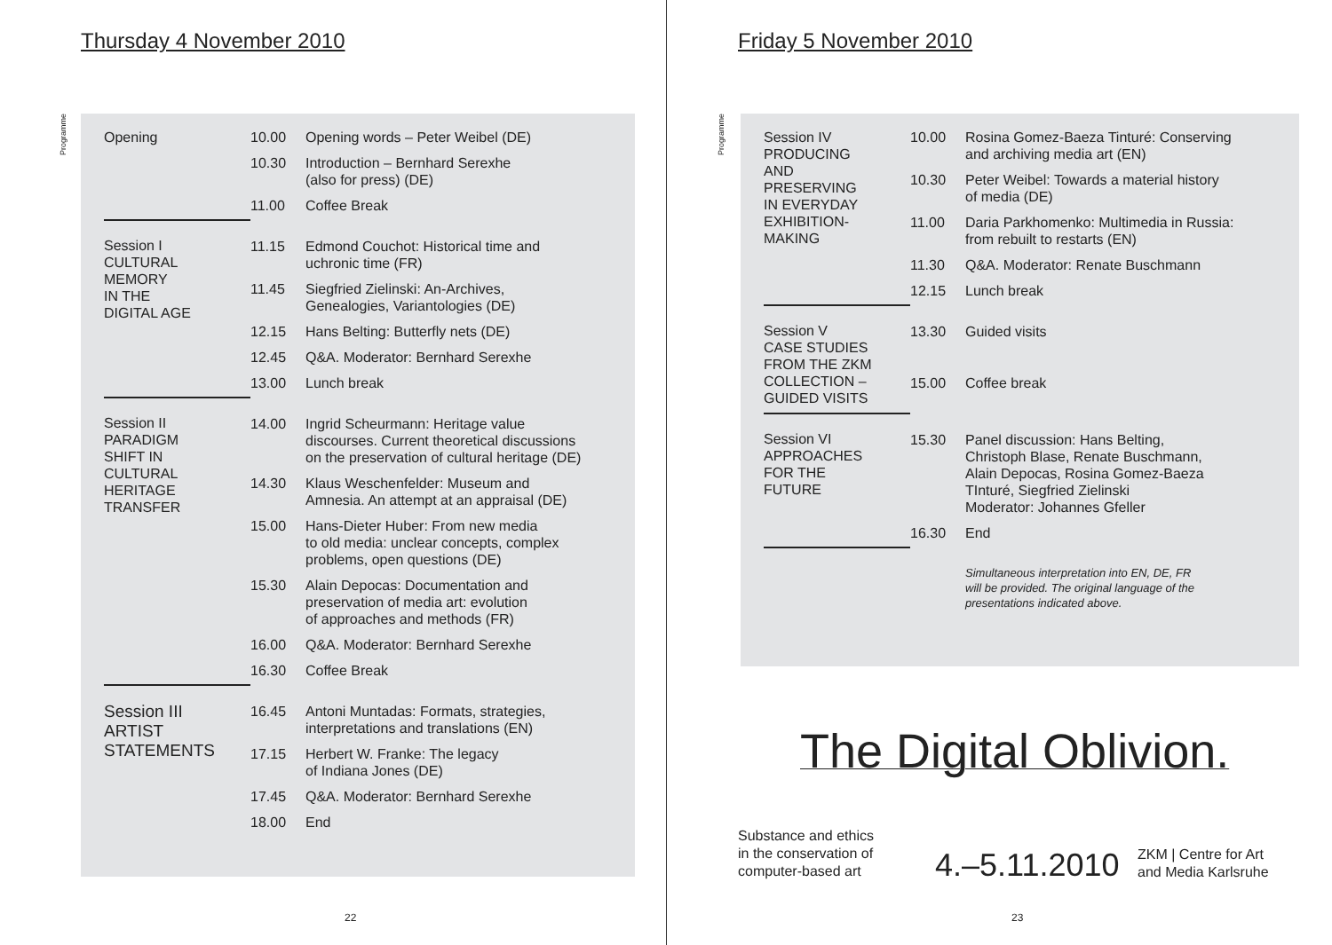Thursday 4 November 2010
Programme
| Opening | 10.00 | Opening words – Peter Weibel (DE) |
| | 10.30 | Introduction – Bernhard Serexhe (also for press) (DE) |
| | 11.00 | Coffee Break |
| Session I CULTURAL MEMORY IN THE DIGITAL AGE | 11.15 | Edmond Couchot: Historical time and uchronic time (FR) |
| | 11.45 | Siegfried Zielinski: An-Archives, Genealogies, Variantologies (DE) |
| | 12.15 | Hans Belting: Butterfly nets (DE) |
| | 12.45 | Q&A. Moderator: Bernhard Serexhe |
| | 13.00 | Lunch break |
| Session II PARADIGM SHIFT IN CULTURAL HERITAGE TRANSFER | 14.00 | Ingrid Scheurmann: Heritage value discourses. Current theoretical discussions on the preservation of cultural heritage (DE) |
| | 14.30 | Klaus Weschenfelder: Museum and Amnesia. An attempt at an appraisal (DE) |
| | 15.00 | Hans-Dieter Huber: From new media to old media: unclear concepts, complex problems, open questions (DE) |
| | 15.30 | Alain Depocas: Documentation and preservation of media art: evolution of approaches and methods (FR) |
| | 16.00 | Q&A. Moderator: Bernhard Serexhe |
| | 16.30 | Coffee Break |
| Session III ARTIST STATEMENTS | 16.45 | Antoni Muntadas: Formats, strategies, interpretations and translations (EN) |
| | 17.15 | Herbert W. Franke: The legacy of Indiana Jones (DE) |
| | 17.45 | Q&A. Moderator: Bernhard Serexhe |
| | 18.00 | End |
22
Friday 5 November 2010
Programme
| Session IV PRODUCING AND PRESERVING IN EVERYDAY EXHIBITION- MAKING | 10.00 | Rosina Gomez-Baeza Tinturé: Conserving and archiving media art (EN) |
| | 10.30 | Peter Weibel: Towards a material history of media (DE) |
| | 11.00 | Daria Parkhomenko: Multimedia in Russia: from rebuilt to restarts (EN) |
| | 11.30 | Q&A. Moderator: Renate Buschmann |
| | 12.15 | Lunch break |
| Session V CASE STUDIES FROM THE ZKM COLLECTION – GUIDED VISITS | 13.30 | Guided visits |
| | 15.00 | Coffee break |
| Session VI APPROACHES FOR THE FUTURE | 15.30 | Panel discussion: Hans Belting, Christoph Blase, Renate Buschmann, Alain Depocas, Rosina Gomez-Baeza TInturé, Siegfried Zielinski Moderator: Johannes Gfeller |
| | 16.30 | End |
| | | Simultaneous interpretation into EN, DE, FR will be provided. The original language of the presentations indicated above. |
The Digital Oblivion.
Substance and ethics
in the conservation of
computer-based art
4.–5.11.2010
ZKM | Centre for Art
and Media Karlsruhe
23